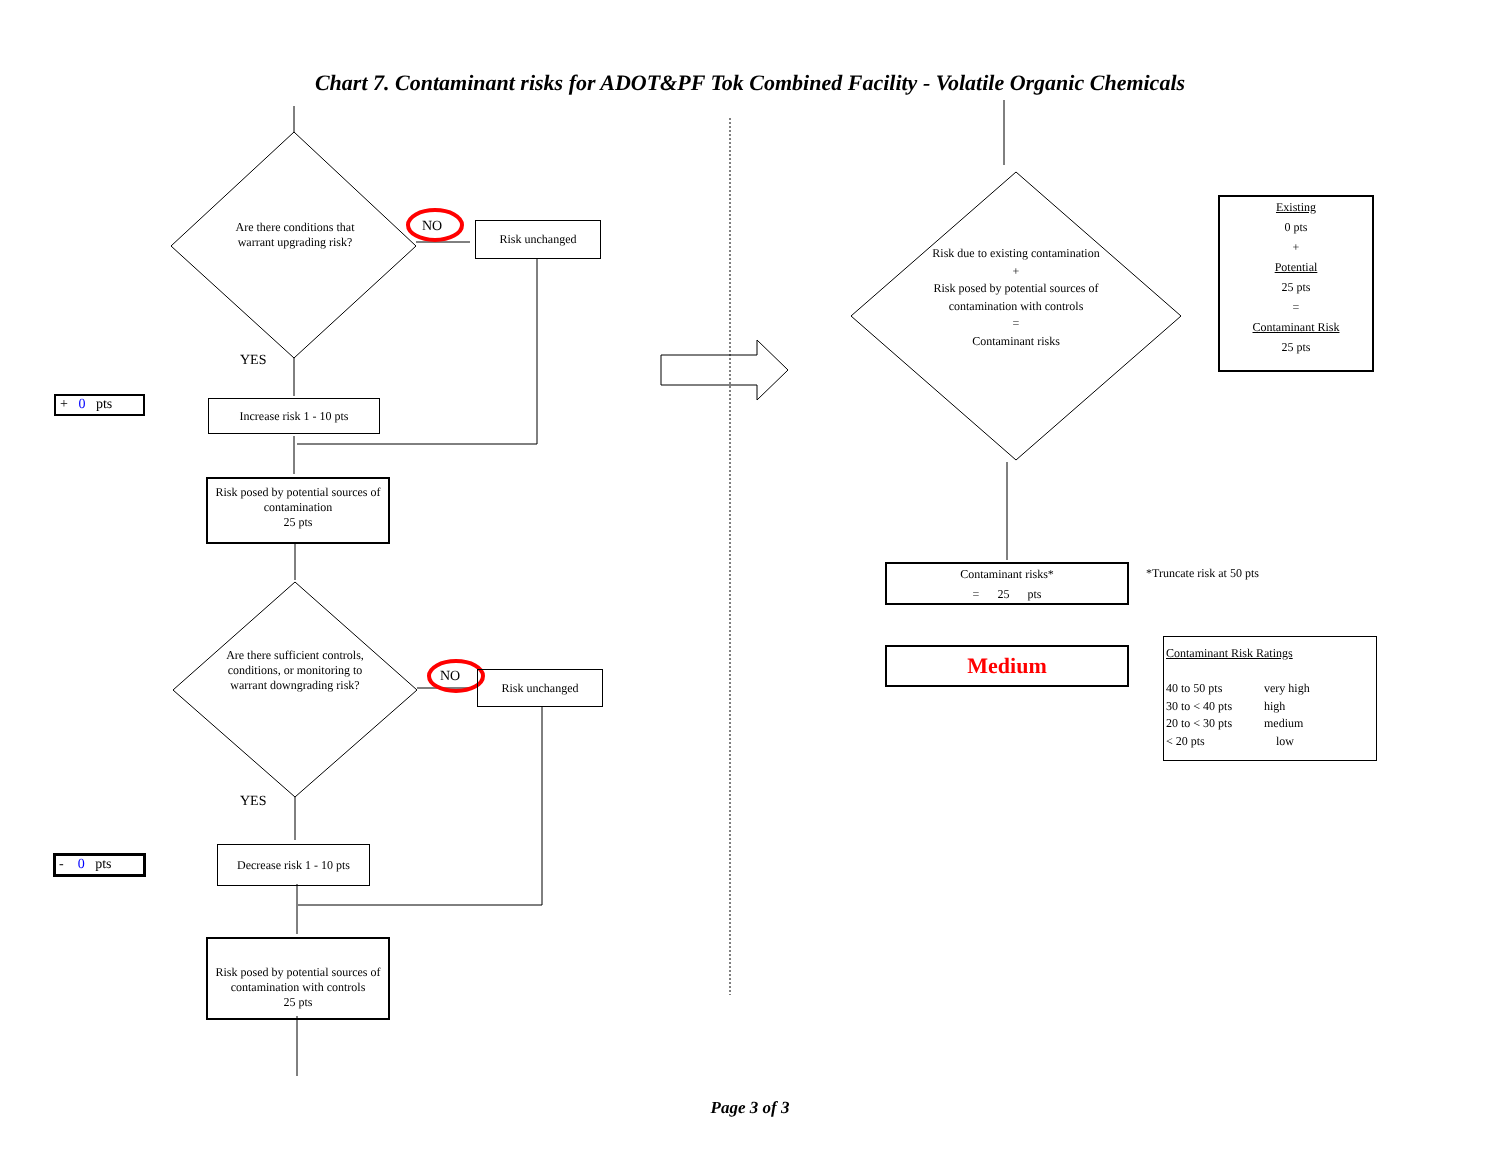Chart 7. Contaminant risks for ADOT&PF Tok Combined Facility - Volatile Organic Chemicals
Are there conditions that warrant upgrading risk?
NO Risk unchanged
YES
+ 0 pts
Increase risk 1 - 10 pts
Risk posed by potential sources of contamination
25 pts
Are there sufficient controls, conditions, or monitoring to warrant downgrading risk?
NO Risk unchanged
YES
- 0 pts
Decrease risk 1 - 10 pts
Risk posed by potential sources of contamination with controls
25 pts
Risk due to existing contamination
+
Risk posed by potential sources of contamination with controls
=
Contaminant risks
Existing
0 pts
+
Potential
25 pts
=
Contaminant Risk
25 pts
Contaminant risks*
= 25 pts
*Truncate risk at 50 pts
Medium
Contaminant Risk Ratings
| 40 to 50 pts | very high |
| 30 to < 40 pts | high |
| 20 to < 30 pts | medium |
| < 20 pts | low |
Page 3 of 3